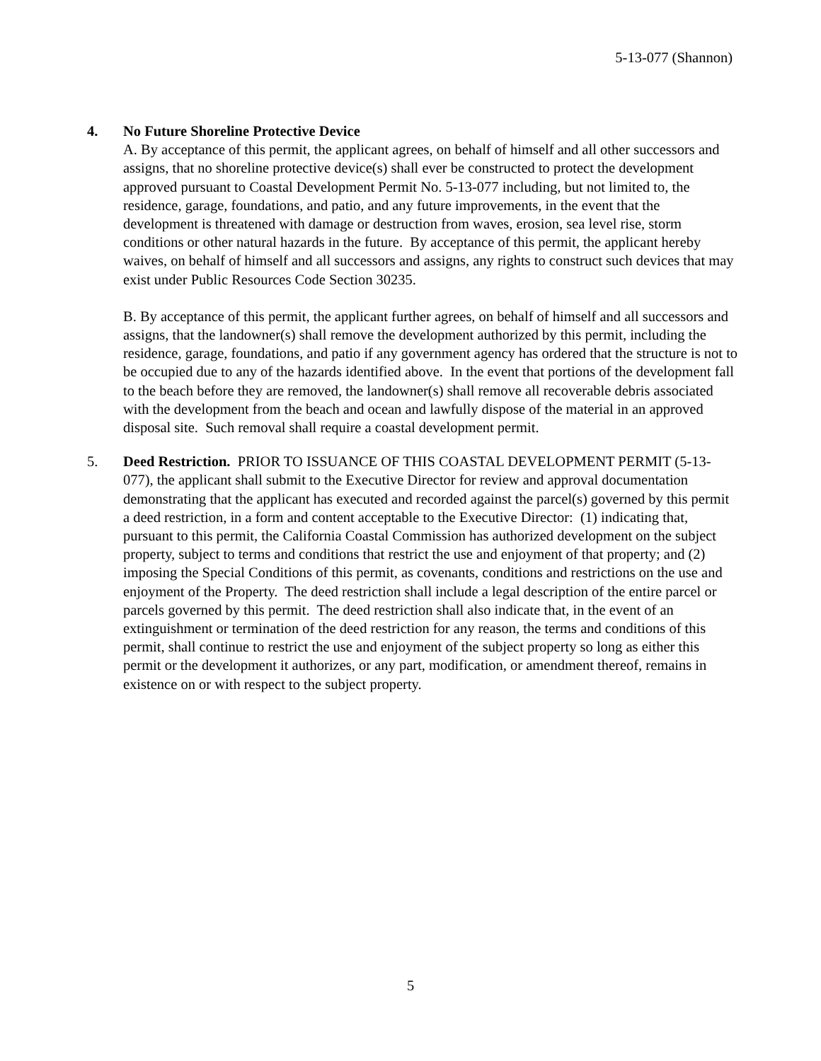5-13-077 (Shannon)
4. No Future Shoreline Protective Device
A. By acceptance of this permit, the applicant agrees, on behalf of himself and all other successors and assigns, that no shoreline protective device(s) shall ever be constructed to protect the development approved pursuant to Coastal Development Permit No. 5-13-077 including, but not limited to, the residence, garage, foundations, and patio, and any future improvements, in the event that the development is threatened with damage or destruction from waves, erosion, sea level rise, storm conditions or other natural hazards in the future. By acceptance of this permit, the applicant hereby waives, on behalf of himself and all successors and assigns, any rights to construct such devices that may exist under Public Resources Code Section 30235.
B. By acceptance of this permit, the applicant further agrees, on behalf of himself and all successors and assigns, that the landowner(s) shall remove the development authorized by this permit, including the residence, garage, foundations, and patio if any government agency has ordered that the structure is not to be occupied due to any of the hazards identified above. In the event that portions of the development fall to the beach before they are removed, the landowner(s) shall remove all recoverable debris associated with the development from the beach and ocean and lawfully dispose of the material in an approved disposal site. Such removal shall require a coastal development permit.
5. Deed Restriction. PRIOR TO ISSUANCE OF THIS COASTAL DEVELOPMENT PERMIT (5-13-077), the applicant shall submit to the Executive Director for review and approval documentation demonstrating that the applicant has executed and recorded against the parcel(s) governed by this permit a deed restriction, in a form and content acceptable to the Executive Director: (1) indicating that, pursuant to this permit, the California Coastal Commission has authorized development on the subject property, subject to terms and conditions that restrict the use and enjoyment of that property; and (2) imposing the Special Conditions of this permit, as covenants, conditions and restrictions on the use and enjoyment of the Property. The deed restriction shall include a legal description of the entire parcel or parcels governed by this permit. The deed restriction shall also indicate that, in the event of an extinguishment or termination of the deed restriction for any reason, the terms and conditions of this permit, shall continue to restrict the use and enjoyment of the subject property so long as either this permit or the development it authorizes, or any part, modification, or amendment thereof, remains in existence on or with respect to the subject property.
5